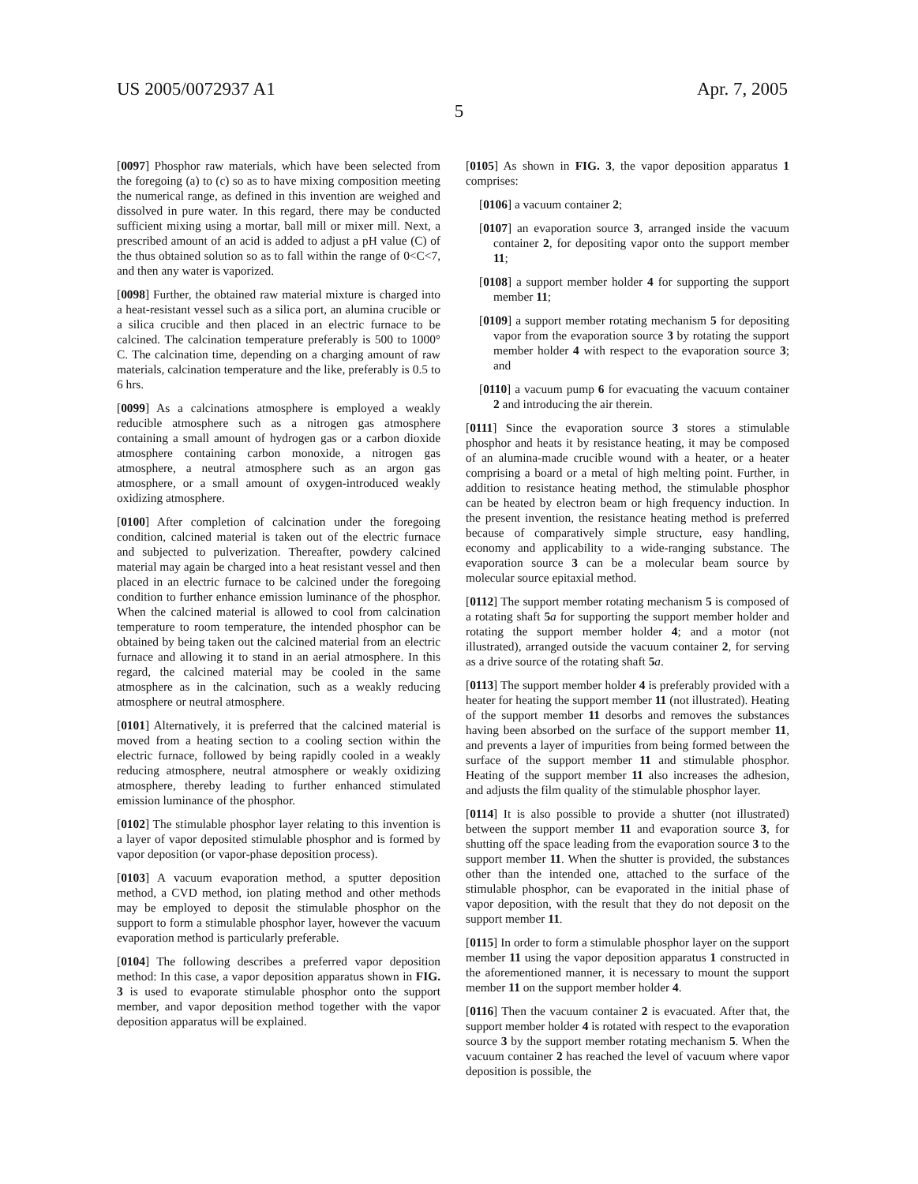US 2005/0072937 A1 Apr. 7, 2005
5
[0097] Phosphor raw materials, which have been selected from the foregoing (a) to (c) so as to have mixing composition meeting the numerical range, as defined in this invention are weighed and dissolved in pure water. In this regard, there may be conducted sufficient mixing using a mortar, ball mill or mixer mill. Next, a prescribed amount of an acid is added to adjust a pH value (C) of the thus obtained solution so as to fall within the range of 0<C<7, and then any water is vaporized.
[0098] Further, the obtained raw material mixture is charged into a heat-resistant vessel such as a silica port, an alumina crucible or a silica crucible and then placed in an electric furnace to be calcined. The calcination temperature preferably is 500 to 1000° C. The calcination time, depending on a charging amount of raw materials, calcination temperature and the like, preferably is 0.5 to 6 hrs.
[0099] As a calcinations atmosphere is employed a weakly reducible atmosphere such as a nitrogen gas atmosphere containing a small amount of hydrogen gas or a carbon dioxide atmosphere containing carbon monoxide, a nitrogen gas atmosphere, a neutral atmosphere such as an argon gas atmosphere, or a small amount of oxygen-introduced weakly oxidizing atmosphere.
[0100] After completion of calcination under the foregoing condition, calcined material is taken out of the electric furnace and subjected to pulverization. Thereafter, powdery calcined material may again be charged into a heat resistant vessel and then placed in an electric furnace to be calcined under the foregoing condition to further enhance emission luminance of the phosphor. When the calcined material is allowed to cool from calcination temperature to room temperature, the intended phosphor can be obtained by being taken out the calcined material from an electric furnace and allowing it to stand in an aerial atmosphere. In this regard, the calcined material may be cooled in the same atmosphere as in the calcination, such as a weakly reducing atmosphere or neutral atmosphere.
[0101] Alternatively, it is preferred that the calcined material is moved from a heating section to a cooling section within the electric furnace, followed by being rapidly cooled in a weakly reducing atmosphere, neutral atmosphere or weakly oxidizing atmosphere, thereby leading to further enhanced stimulated emission luminance of the phosphor.
[0102] The stimulable phosphor layer relating to this invention is a layer of vapor deposited stimulable phosphor and is formed by vapor deposition (or vapor-phase deposition process).
[0103] A vacuum evaporation method, a sputter deposition method, a CVD method, ion plating method and other methods may be employed to deposit the stimulable phosphor on the support to form a stimulable phosphor layer, however the vacuum evaporation method is particularly preferable.
[0104] The following describes a preferred vapor deposition method: In this case, a vapor deposition apparatus shown in FIG. 3 is used to evaporate stimulable phosphor onto the support member, and vapor deposition method together with the vapor deposition apparatus will be explained.
[0105] As shown in FIG. 3, the vapor deposition apparatus 1 comprises:
[0106] a vacuum container 2;
[0107] an evaporation source 3, arranged inside the vacuum container 2, for depositing vapor onto the support member 11;
[0108] a support member holder 4 for supporting the support member 11;
[0109] a support member rotating mechanism 5 for depositing vapor from the evaporation source 3 by rotating the support member holder 4 with respect to the evaporation source 3; and
[0110] a vacuum pump 6 for evacuating the vacuum container 2 and introducing the air therein.
[0111] Since the evaporation source 3 stores a stimulable phosphor and heats it by resistance heating, it may be composed of an alumina-made crucible wound with a heater, or a heater comprising a board or a metal of high melting point. Further, in addition to resistance heating method, the stimulable phosphor can be heated by electron beam or high frequency induction. In the present invention, the resistance heating method is preferred because of comparatively simple structure, easy handling, economy and applicability to a wide-ranging substance. The evaporation source 3 can be a molecular beam source by molecular source epitaxial method.
[0112] The support member rotating mechanism 5 is composed of a rotating shaft 5 a for supporting the support member holder and rotating the support member holder 4; and a motor (not illustrated), arranged outside the vacuum container 2, for serving as a drive source of the rotating shaft 5 a.
[0113] The support member holder 4 is preferably provided with a heater for heating the support member 11 (not illustrated). Heating of the support member 11 desorbs and removes the substances having been absorbed on the surface of the support member 11, and prevents a layer of impurities from being formed between the surface of the support member 11 and stimulable phosphor. Heating of the support member 11 also increases the adhesion, and adjusts the film quality of the stimulable phosphor layer.
[0114] It is also possible to provide a shutter (not illustrated) between the support member 11 and evaporation source 3, for shutting off the space leading from the evaporation source 3 to the support member 11. When the shutter is provided, the substances other than the intended one, attached to the surface of the stimulable phosphor, can be evaporated in the initial phase of vapor deposition, with the result that they do not deposit on the support member 11.
[0115] In order to form a stimulable phosphor layer on the support member 11 using the vapor deposition apparatus 1 constructed in the aforementioned manner, it is necessary to mount the support member 11 on the support member holder 4.
[0116] Then the vacuum container 2 is evacuated. After that, the support member holder 4 is rotated with respect to the evaporation source 3 by the support member rotating mechanism 5. When the vacuum container 2 has reached the level of vacuum where vapor deposition is possible, the